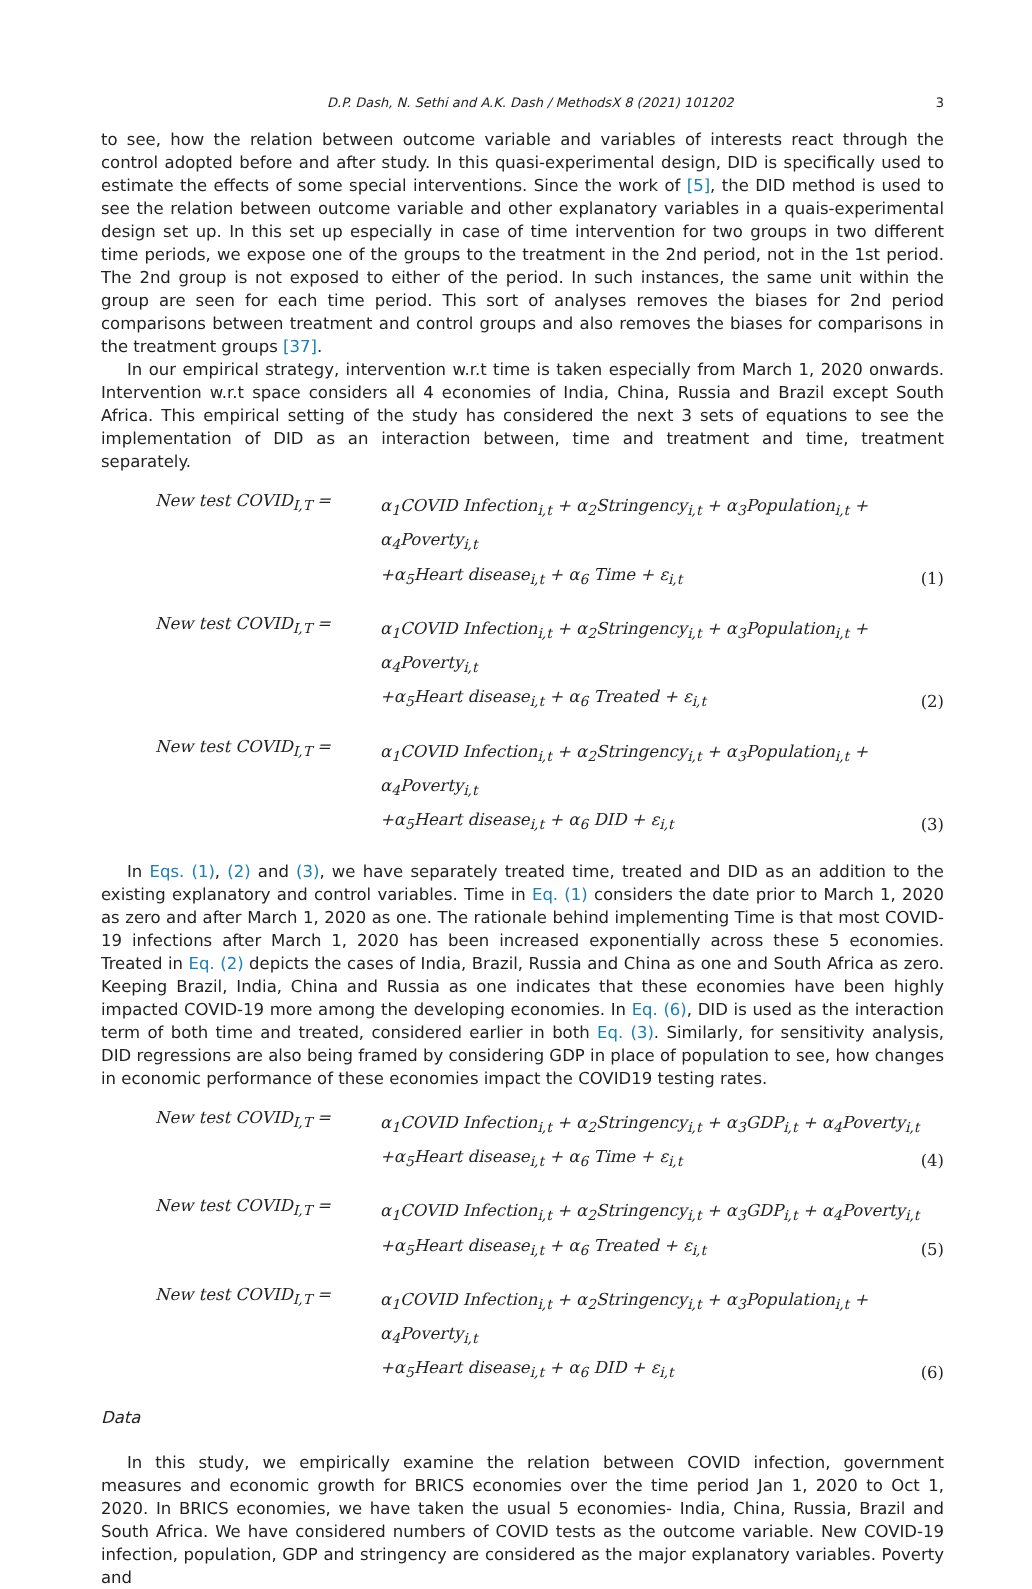D.P. Dash, N. Sethi and A.K. Dash / MethodsX 8 (2021) 101202 3
to see, how the relation between outcome variable and variables of interests react through the control adopted before and after study. In this quasi-experimental design, DID is specifically used to estimate the effects of some special interventions. Since the work of [5], the DID method is used to see the relation between outcome variable and other explanatory variables in a quais-experimental design set up. In this set up especially in case of time intervention for two groups in two different time periods, we expose one of the groups to the treatment in the 2nd period, not in the 1st period. The 2nd group is not exposed to either of the period. In such instances, the same unit within the group are seen for each time period. This sort of analyses removes the biases for 2nd period comparisons between treatment and control groups and also removes the biases for comparisons in the treatment groups [37].
In our empirical strategy, intervention w.r.t time is taken especially from March 1, 2020 onwards. Intervention w.r.t space considers all 4 economies of India, China, Russia and Brazil except South Africa. This empirical setting of the study has considered the next 3 sets of equations to see the implementation of DID as an interaction between, time and treatment and time, treatment separately.
New test COVID<sub>I,T</sub> =
α<sub>1</sub>COVID Infection<sub>i,t</sub> + α<sub>2</sub>Stringency<sub>i,t</sub> + α<sub>3</sub>Population<sub>i,t</sub> + α<sub>4</sub>Poverty<sub>i,t</sub>
+α<sub>5</sub>Heart disease<sub>i,t</sub> + α<sub>6</sub> Time + ε<sub>i,t</sub>
(1)
New test COVID<sub>I,T</sub> =
α<sub>1</sub>COVID Infection<sub>i,t</sub> + α<sub>2</sub>Stringency<sub>i,t</sub> + α<sub>3</sub>Population<sub>i,t</sub> + α<sub>4</sub>Poverty<sub>i,t</sub>
+α<sub>5</sub>Heart disease<sub>i,t</sub> + α<sub>6</sub> Treated + ε<sub>i,t</sub>
(2)
New test COVID<sub>I,T</sub> =
α<sub>1</sub>COVID Infection<sub>i,t</sub> + α<sub>2</sub>Stringency<sub>i,t</sub> + α<sub>3</sub>Population<sub>i,t</sub> + α<sub>4</sub>Poverty<sub>i,t</sub>
+α<sub>5</sub>Heart disease<sub>i,t</sub> + α<sub>6</sub> DID + ε<sub>i,t</sub>
(3)
In Eqs. (1), (2) and (3), we have separately treated time, treated and DID as an addition to the existing explanatory and control variables. Time in Eq. (1) considers the date prior to March 1, 2020 as zero and after March 1, 2020 as one. The rationale behind implementing Time is that most COVID-19 infections after March 1, 2020 has been increased exponentially across these 5 economies. Treated in Eq. (2) depicts the cases of India, Brazil, Russia and China as one and South Africa as zero. Keeping Brazil, India, China and Russia as one indicates that these economies have been highly impacted COVID-19 more among the developing economies. In Eq. (6), DID is used as the interaction term of both time and treated, considered earlier in both Eq. (3). Similarly, for sensitivity analysis, DID regressions are also being framed by considering GDP in place of population to see, how changes in economic performance of these economies impact the COVID19 testing rates.
New test COVID<sub>I,T</sub> =
α<sub>1</sub>COVID Infection<sub>i,t</sub> + α<sub>2</sub>Stringency<sub>i,t</sub> + α<sub>3</sub>GDP<sub>i,t</sub> + α<sub>4</sub>Poverty<sub>i,t</sub>
+α<sub>5</sub>Heart disease<sub>i,t</sub> + α<sub>6</sub> Time + ε<sub>i,t</sub>
(4)
New test COVID<sub>I,T</sub> =
α<sub>1</sub>COVID Infection<sub>i,t</sub> + α<sub>2</sub>Stringency<sub>i,t</sub> + α<sub>3</sub>GDP<sub>i,t</sub> + α<sub>4</sub>Poverty<sub>i,t</sub>
+α<sub>5</sub>Heart disease<sub>i,t</sub> + α<sub>6</sub> Treated + ε<sub>i,t</sub>
(5)
New test COVID<sub>I,T</sub> =
α<sub>1</sub>COVID Infection<sub>i,t</sub> + α<sub>2</sub>Stringency<sub>i,t</sub> + α<sub>3</sub>Population<sub>i,t</sub> + α<sub>4</sub>Poverty<sub>i,t</sub>
+α<sub>5</sub>Heart disease<sub>i,t</sub> + α<sub>6</sub> DID + ε<sub>i,t</sub>
(6)
Data
In this study, we empirically examine the relation between COVID infection, government measures and economic growth for BRICS economies over the time period Jan 1, 2020 to Oct 1, 2020. In BRICS economies, we have taken the usual 5 economies- India, China, Russia, Brazil and South Africa. We have considered numbers of COVID tests as the outcome variable. New COVID-19 infection, population, GDP and stringency are considered as the major explanatory variables. Poverty and